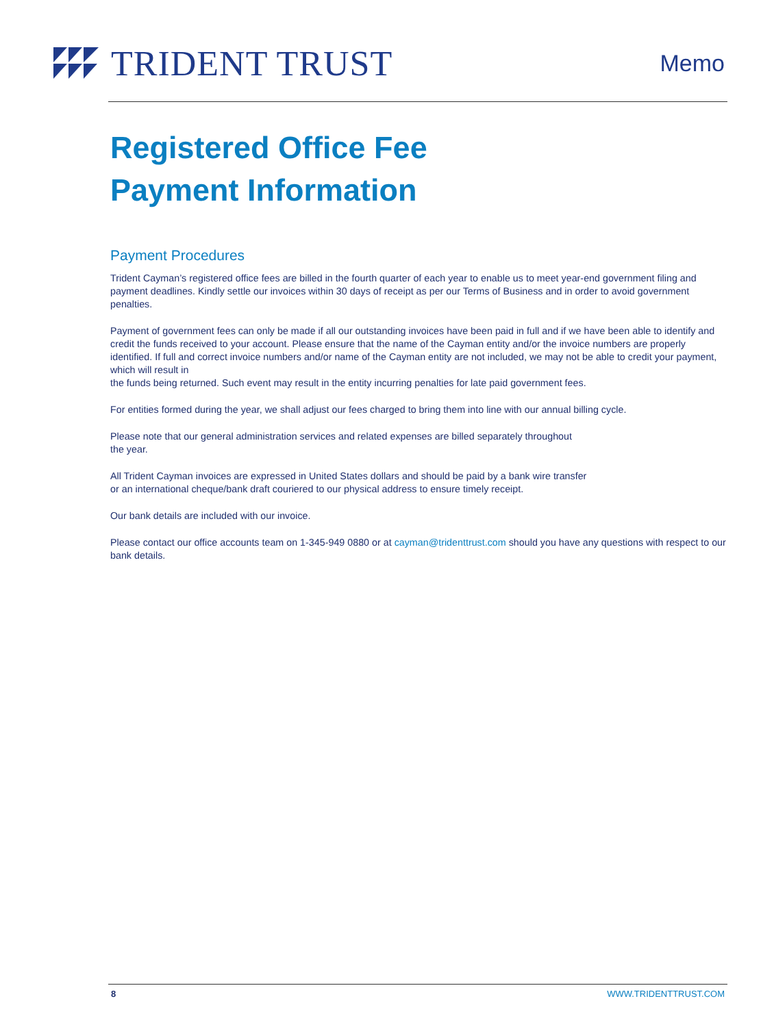TRIDENT TRUST
Memo
Registered Office Fee
Payment Information
Payment Procedures
Trident Cayman’s registered office fees are billed in the fourth quarter of each year to enable us to meet year-end government filing and payment deadlines. Kindly settle our invoices within 30 days of receipt as per our Terms of Business and in order to avoid government penalties.
Payment of government fees can only be made if all our outstanding invoices have been paid in full and if we have been able to identify and credit the funds received to your account. Please ensure that the name of the Cayman entity and/or the invoice numbers are properly identified. If full and correct invoice numbers and/or name of the Cayman entity are not included, we may not be able to credit your payment, which will result in
the funds being returned. Such event may result in the entity incurring penalties for late paid government fees.
For entities formed during the year, we shall adjust our fees charged to bring them into line with our annual billing cycle.
Please note that our general administration services and related expenses are billed separately throughout
the year.
All Trident Cayman invoices are expressed in United States dollars and should be paid by a bank wire transfer
or an international cheque/bank draft couriered to our physical address to ensure timely receipt.
Our bank details are included with our invoice.
Please contact our office accounts team on 1-345-949 0880 or at cayman@tridenttrust.com should you have any questions with respect to our bank details.
8 WWW.TRIDENTTRUST.COM